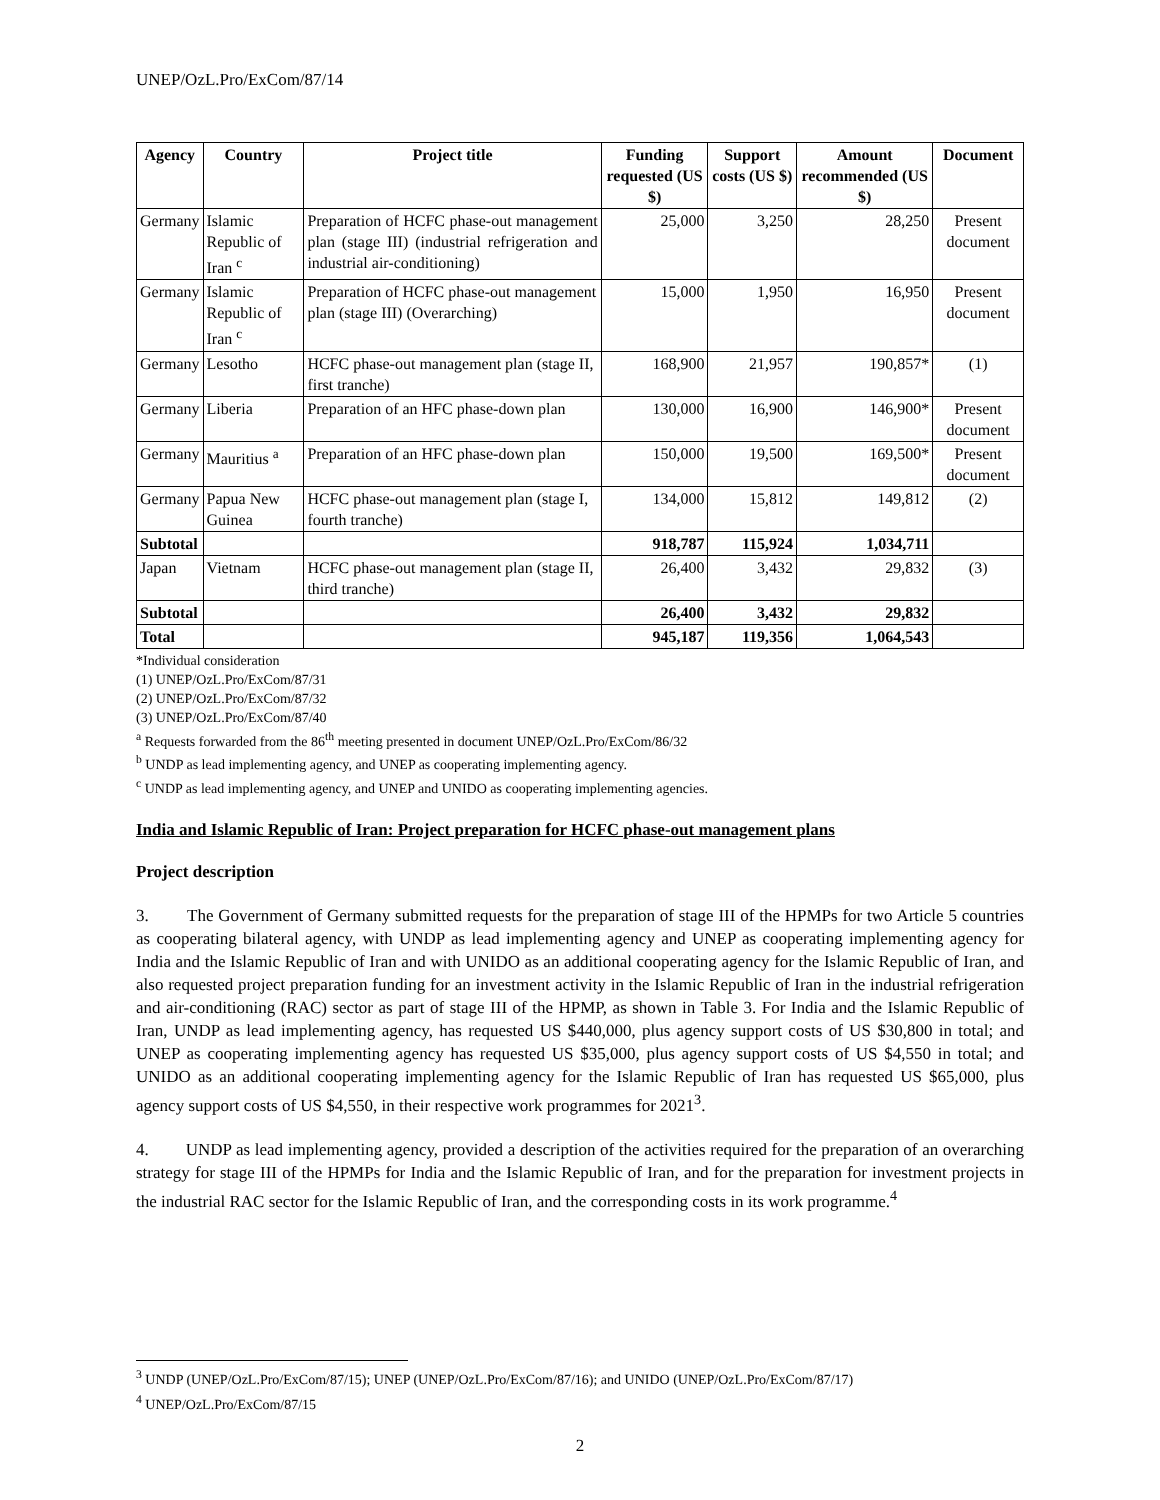UNEP/OzL.Pro/ExCom/87/14
| Agency | Country | Project title | Funding requested (US $) | Support costs (US $) | Amount recommended (US $) | Document |
| --- | --- | --- | --- | --- | --- | --- |
| Germany | Islamic Republic of Iran <sup>c</sup> | Preparation of HCFC phase-out management plan (stage III) (industrial refrigeration and industrial air-conditioning) | 25,000 | 3,250 | 28,250 | Present document |
| Germany | Islamic Republic of Iran <sup>c</sup> | Preparation of HCFC phase-out management plan (stage III) (Overarching) | 15,000 | 1,950 | 16,950 | Present document |
| Germany | Lesotho | HCFC phase-out management plan (stage II, first tranche) | 168,900 | 21,957 | 190,857* | (1) |
| Germany | Liberia | Preparation of an HFC phase-down plan | 130,000 | 16,900 | 146,900* | Present document |
| Germany | Mauritius <sup>a</sup> | Preparation of an HFC phase-down plan | 150,000 | 19,500 | 169,500* | Present document |
| Germany | Papua New Guinea | HCFC phase-out management plan (stage I, fourth tranche) | 134,000 | 15,812 | 149,812 | (2) |
| Subtotal | | | 918,787 | 115,924 | 1,034,711 | |
| Japan | Vietnam | HCFC phase-out management plan (stage II, third tranche) | 26,400 | 3,432 | 29,832 | (3) |
| Subtotal | | | 26,400 | 3,432 | 29,832 | |
| Total | | | 945,187 | 119,356 | 1,064,543 | |
*Individual consideration
(1) UNEP/OzL.Pro/ExCom/87/31
(2) UNEP/OzL.Pro/ExCom/87/32
(3) UNEP/OzL.Pro/ExCom/87/40
<sup>a</sup> Requests forwarded from the 86<sup>th</sup> meeting presented in document UNEP/OzL.Pro/ExCom/86/32
<sup>b</sup> UNDP as lead implementing agency, and UNEP as cooperating implementing agency.
<sup>c</sup> UNDP as lead implementing agency, and UNEP and UNIDO as cooperating implementing agencies.
India and Islamic Republic of Iran: Project preparation for HCFC phase-out management plans
Project description
3. The Government of Germany submitted requests for the preparation of stage III of the HPMPs for two Article 5 countries as cooperating bilateral agency, with UNDP as lead implementing agency and UNEP as cooperating implementing agency for India and the Islamic Republic of Iran and with UNIDO as an additional cooperating agency for the Islamic Republic of Iran, and also requested project preparation funding for an investment activity in the Islamic Republic of Iran in the industrial refrigeration and air-conditioning (RAC) sector as part of stage III of the HPMP, as shown in Table 3. For India and the Islamic Republic of Iran, UNDP as lead implementing agency, has requested US $440,000, plus agency support costs of US $30,800 in total; and UNEP as cooperating implementing agency has requested US $35,000, plus agency support costs of US $4,550 in total; and UNIDO as an additional cooperating implementing agency for the Islamic Republic of Iran has requested US $65,000, plus agency support costs of US $4,550, in their respective work programmes for 2021<sup>3</sup>.
4. UNDP as lead implementing agency, provided a description of the activities required for the preparation of an overarching strategy for stage III of the HPMPs for India and the Islamic Republic of Iran, and for the preparation for investment projects in the industrial RAC sector for the Islamic Republic of Iran, and the corresponding costs in its work programme.<sup>4</sup>
<sup>3</sup> UNDP (UNEP/OzL.Pro/ExCom/87/15); UNEP (UNEP/OzL.Pro/ExCom/87/16); and UNIDO (UNEP/OzL.Pro/ExCom/87/17)
<sup>4</sup> UNEP/OzL.Pro/ExCom/87/15
2